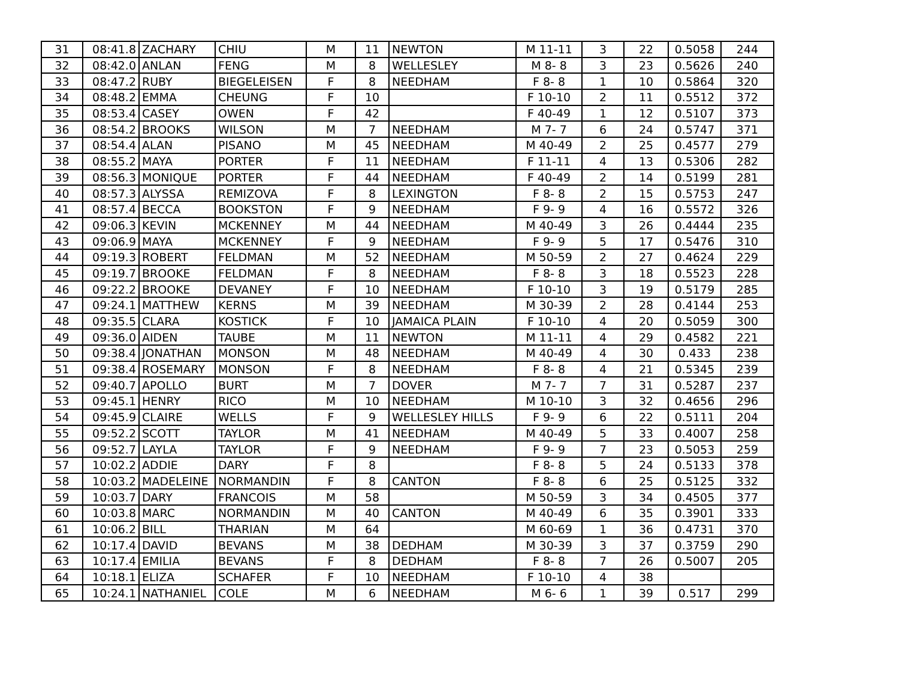| 31 | 08:41.8 | ZACHARY | CHIU | M | 11 | NEWTON | M 11-11 | 3 | 22 | 0.5058 | 244 |
| 32 | 08:42.0 | ANLAN | FENG | M | 8 | WELLESLEY | M 8- 8 | 3 | 23 | 0.5626 | 240 |
| 33 | 08:47.2 | RUBY | BIEGELEISEN | F | 8 | NEEDHAM | F 8- 8 | 1 | 10 | 0.5864 | 320 |
| 34 | 08:48.2 | EMMA | CHEUNG | F | 10 | | F 10-10 | 2 | 11 | 0.5512 | 372 |
| 35 | 08:53.4 | CASEY | OWEN | F | 42 | | F 40-49 | 1 | 12 | 0.5107 | 373 |
| 36 | 08:54.2 | BROOKS | WILSON | M | 7 | NEEDHAM | M 7- 7 | 6 | 24 | 0.5747 | 371 |
| 37 | 08:54.4 | ALAN | PISANO | M | 45 | NEEDHAM | M 40-49 | 2 | 25 | 0.4577 | 279 |
| 38 | 08:55.2 | MAYA | PORTER | F | 11 | NEEDHAM | F 11-11 | 4 | 13 | 0.5306 | 282 |
| 39 | 08:56.3 | MONIQUE | PORTER | F | 44 | NEEDHAM | F 40-49 | 2 | 14 | 0.5199 | 281 |
| 40 | 08:57.3 | ALYSSA | REMIZOVA | F | 8 | LEXINGTON | F 8- 8 | 2 | 15 | 0.5753 | 247 |
| 41 | 08:57.4 | BECCA | BOOKSTON | F | 9 | NEEDHAM | F 9- 9 | 4 | 16 | 0.5572 | 326 |
| 42 | 09:06.3 | KEVIN | MCKENNEY | M | 44 | NEEDHAM | M 40-49 | 3 | 26 | 0.4444 | 235 |
| 43 | 09:06.9 | MAYA | MCKENNEY | F | 9 | NEEDHAM | F 9- 9 | 5 | 17 | 0.5476 | 310 |
| 44 | 09:19.3 | ROBERT | FELDMAN | M | 52 | NEEDHAM | M 50-59 | 2 | 27 | 0.4624 | 229 |
| 45 | 09:19.7 | BROOKE | FELDMAN | F | 8 | NEEDHAM | F 8- 8 | 3 | 18 | 0.5523 | 228 |
| 46 | 09:22.2 | BROOKE | DEVANEY | F | 10 | NEEDHAM | F 10-10 | 3 | 19 | 0.5179 | 285 |
| 47 | 09:24.1 | MATTHEW | KERNS | M | 39 | NEEDHAM | M 30-39 | 2 | 28 | 0.4144 | 253 |
| 48 | 09:35.5 | CLARA | KOSTICK | F | 10 | JAMAICA PLAIN | F 10-10 | 4 | 20 | 0.5059 | 300 |
| 49 | 09:36.0 | AIDEN | TAUBE | M | 11 | NEWTON | M 11-11 | 4 | 29 | 0.4582 | 221 |
| 50 | 09:38.4 | JONATHAN | MONSON | M | 48 | NEEDHAM | M 40-49 | 4 | 30 | 0.433 | 238 |
| 51 | 09:38.4 | ROSEMARY | MONSON | F | 8 | NEEDHAM | F 8- 8 | 4 | 21 | 0.5345 | 239 |
| 52 | 09:40.7 | APOLLO | BURT | M | 7 | DOVER | M 7- 7 | 7 | 31 | 0.5287 | 237 |
| 53 | 09:45.1 | HENRY | RICO | M | 10 | NEEDHAM | M 10-10 | 3 | 32 | 0.4656 | 296 |
| 54 | 09:45.9 | CLAIRE | WELLS | F | 9 | WELLESLEY HILLS | F 9- 9 | 6 | 22 | 0.5111 | 204 |
| 55 | 09:52.2 | SCOTT | TAYLOR | M | 41 | NEEDHAM | M 40-49 | 5 | 33 | 0.4007 | 258 |
| 56 | 09:52.7 | LAYLA | TAYLOR | F | 9 | NEEDHAM | F 9- 9 | 7 | 23 | 0.5053 | 259 |
| 57 | 10:02.2 | ADDIE | DARY | F | 8 | | F 8- 8 | 5 | 24 | 0.5133 | 378 |
| 58 | 10:03.2 | MADELEINE | NORMANDIN | F | 8 | CANTON | F 8- 8 | 6 | 25 | 0.5125 | 332 |
| 59 | 10:03.7 | DARY | FRANCOIS | M | 58 | | M 50-59 | 3 | 34 | 0.4505 | 377 |
| 60 | 10:03.8 | MARC | NORMANDIN | M | 40 | CANTON | M 40-49 | 6 | 35 | 0.3901 | 333 |
| 61 | 10:06.2 | BILL | THARIAN | M | 64 | | M 60-69 | 1 | 36 | 0.4731 | 370 |
| 62 | 10:17.4 | DAVID | BEVANS | M | 38 | DEDHAM | M 30-39 | 3 | 37 | 0.3759 | 290 |
| 63 | 10:17.4 | EMILIA | BEVANS | F | 8 | DEDHAM | F 8- 8 | 7 | 26 | 0.5007 | 205 |
| 64 | 10:18.1 | ELIZA | SCHAFER | F | 10 | NEEDHAM | F 10-10 | 4 | 38 | | |
| 65 | 10:24.1 | NATHANIEL | COLE | M | 6 | NEEDHAM | M 6- 6 | 1 | 39 | 0.517 | 299 |